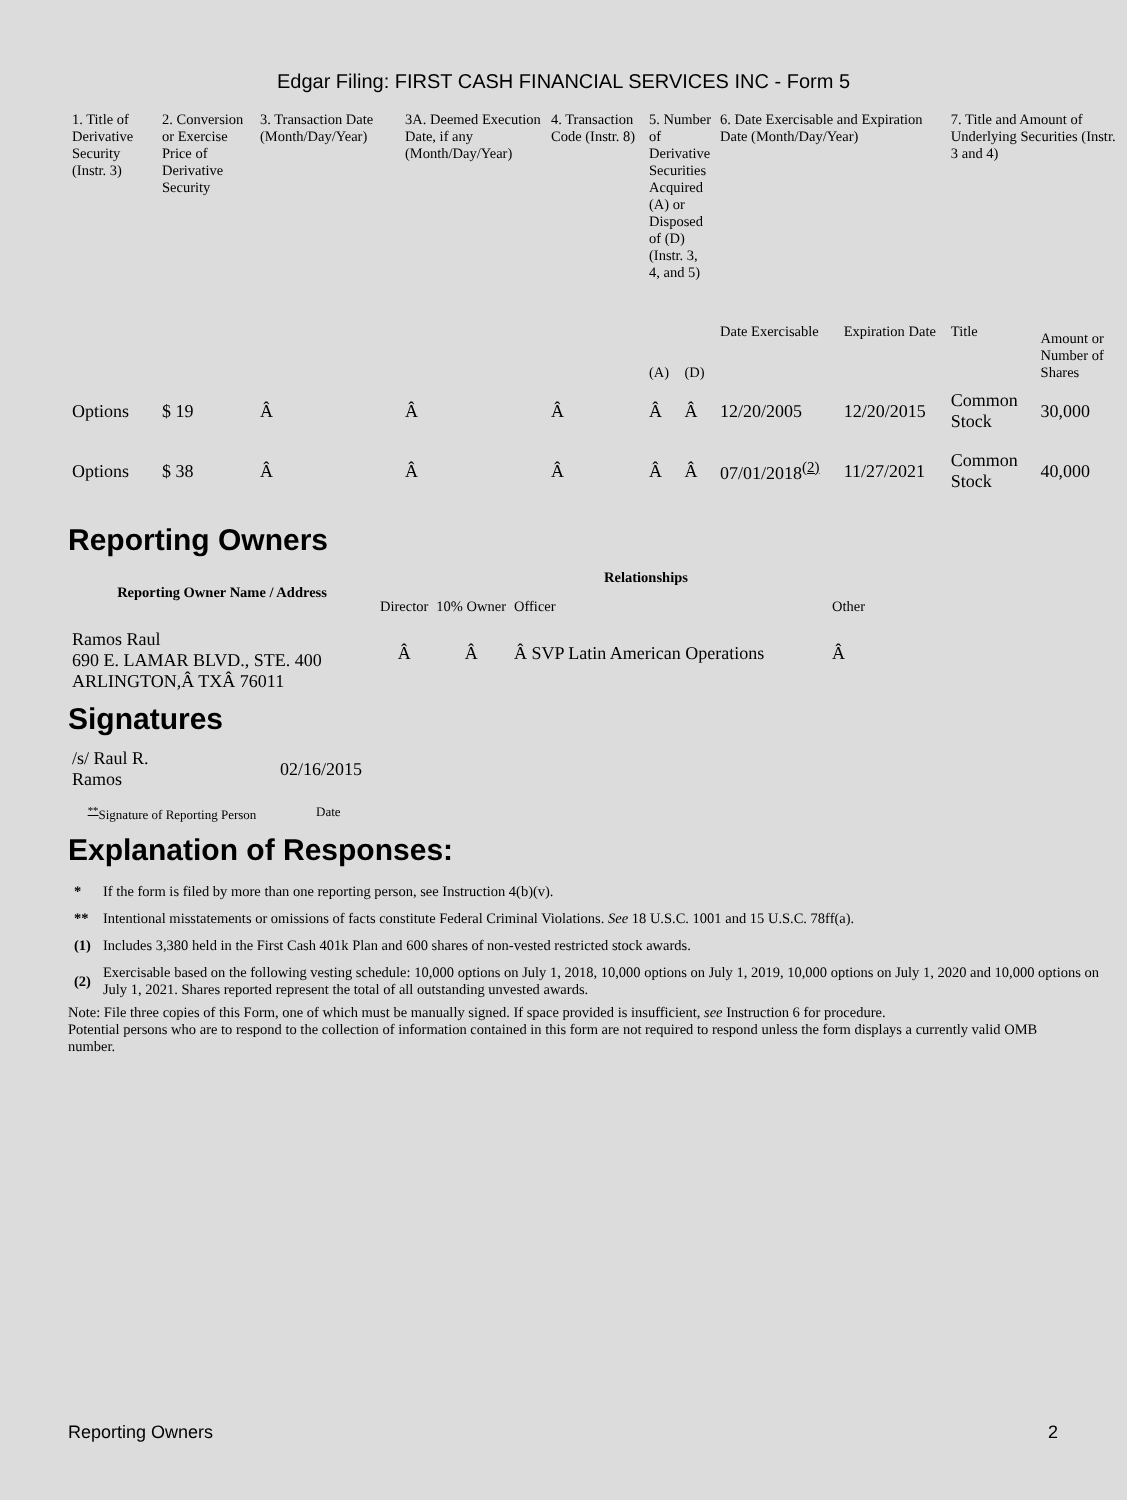Edgar Filing: FIRST CASH FINANCIAL SERVICES INC - Form 5
| 1. Title of Derivative Security (Instr. 3) | 2. Conversion or Exercise Price of Derivative Security | 3. Transaction Date (Month/Day/Year) | 3A. Deemed Execution Date, if any (Month/Day/Year) | 4. Transaction Code (Instr. 8) | 5. Number of Derivative Securities Acquired (A) or Disposed of (D) (Instr. 3, 4, and 5) | | 6. Date Exercisable and Expiration Date (Month/Day/Year) | | 7. Title and Amount of Underlying Securities (Instr. 3 and 4) | |
| --- | --- | --- | --- | --- | --- | --- | --- | --- | --- | --- |
| | | | | | (A) | (D) | Date Exercisable | Expiration Date | Title | Amount or Number of Shares |
| Options | $ 19 | Â | Â | Â | Â | Â | 12/20/2005 | 12/20/2015 | Common Stock | 30,000 |
| Options | $ 38 | Â | Â | Â | Â | Â | 07/01/2018<sup>(2)</sup> | 11/27/2021 | Common Stock | 40,000 |
Reporting Owners
| Reporting Owner Name / Address | Relationships | | | |
| --- | --- | --- | --- | --- |
| | Director | 10% Owner | Officer | Other |
| Ramos Raul 690 E. LAMAR BLVD., STE. 400 ARLINGTON,Â TXÂ 76011 | Â | Â | Â SVP Latin American Operations | Â |
Signatures
| /s/ Raul R. Ramos | 02/16/2015 |
| <sup>**</sup> Signature of Reporting Person | Date |
Explanation of Responses:
| * | If the form is filed by more than one reporting person, see Instruction 4(b)(v). |
| ** | Intentional misstatements or omissions of facts constitute Federal Criminal Violations. See 18 U.S.C. 1001 and 15 U.S.C. 78ff(a). |
| (1) | Includes 3,380 held in the First Cash 401k Plan and 600 shares of non-vested restricted stock awards. |
| (2) | Exercisable based on the following vesting schedule: 10,000 options on July 1, 2018, 10,000 options on July 1, 2019, 10,000 options on July 1, 2020 and 10,000 options on July 1, 2021. Shares reported represent the total of all outstanding unvested awards. |
Note: File three copies of this Form, one of which must be manually signed. If space provided is insufficient, see Instruction 6 for procedure.
Potential persons who are to respond to the collection of information contained in this form are not required to respond unless the form displays a currently valid OMB number.
Reporting Owners 2